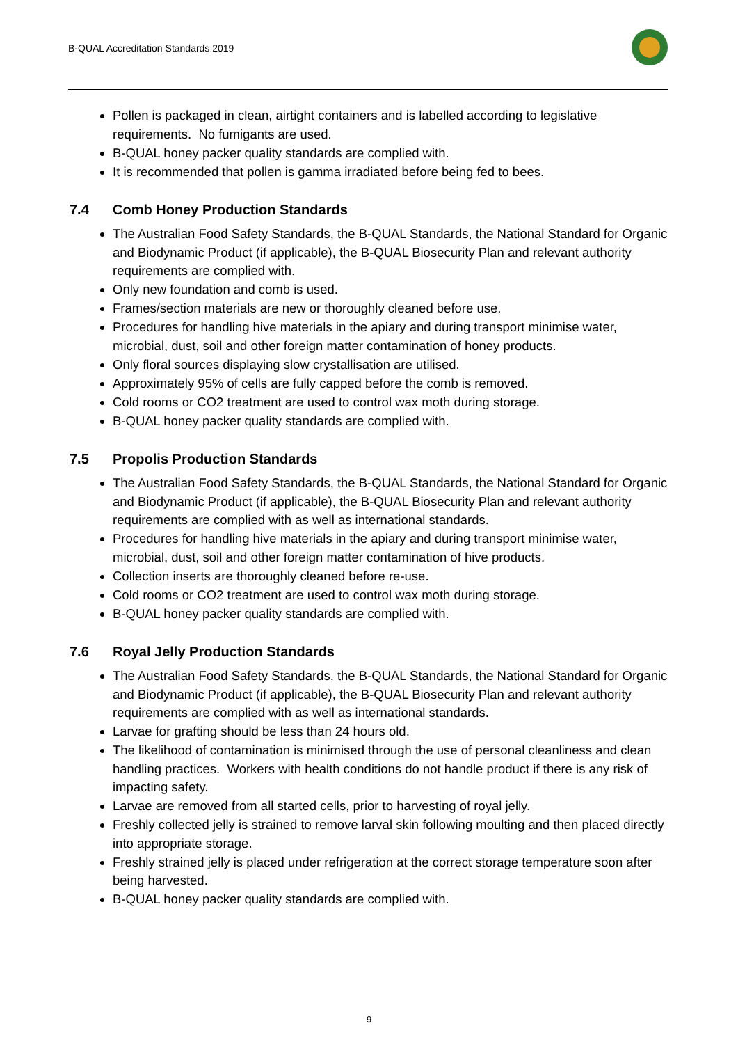B-QUAL Accreditation Standards 2019
Pollen is packaged in clean, airtight containers and is labelled according to legislative requirements. No fumigants are used.
B-QUAL honey packer quality standards are complied with.
It is recommended that pollen is gamma irradiated before being fed to bees.
7.4 Comb Honey Production Standards
The Australian Food Safety Standards, the B-QUAL Standards, the National Standard for Organic and Biodynamic Product (if applicable), the B-QUAL Biosecurity Plan and relevant authority requirements are complied with.
Only new foundation and comb is used.
Frames/section materials are new or thoroughly cleaned before use.
Procedures for handling hive materials in the apiary and during transport minimise water, microbial, dust, soil and other foreign matter contamination of honey products.
Only floral sources displaying slow crystallisation are utilised.
Approximately 95% of cells are fully capped before the comb is removed.
Cold rooms or CO2 treatment are used to control wax moth during storage.
B-QUAL honey packer quality standards are complied with.
7.5 Propolis Production Standards
The Australian Food Safety Standards, the B-QUAL Standards, the National Standard for Organic and Biodynamic Product (if applicable), the B-QUAL Biosecurity Plan and relevant authority requirements are complied with as well as international standards.
Procedures for handling hive materials in the apiary and during transport minimise water, microbial, dust, soil and other foreign matter contamination of hive products.
Collection inserts are thoroughly cleaned before re-use.
Cold rooms or CO2 treatment are used to control wax moth during storage.
B-QUAL honey packer quality standards are complied with.
7.6 Royal Jelly Production Standards
The Australian Food Safety Standards, the B-QUAL Standards, the National Standard for Organic and Biodynamic Product (if applicable), the B-QUAL Biosecurity Plan and relevant authority requirements are complied with as well as international standards.
Larvae for grafting should be less than 24 hours old.
The likelihood of contamination is minimised through the use of personal cleanliness and clean handling practices. Workers with health conditions do not handle product if there is any risk of impacting safety.
Larvae are removed from all started cells, prior to harvesting of royal jelly.
Freshly collected jelly is strained to remove larval skin following moulting and then placed directly into appropriate storage.
Freshly strained jelly is placed under refrigeration at the correct storage temperature soon after being harvested.
B-QUAL honey packer quality standards are complied with.
9